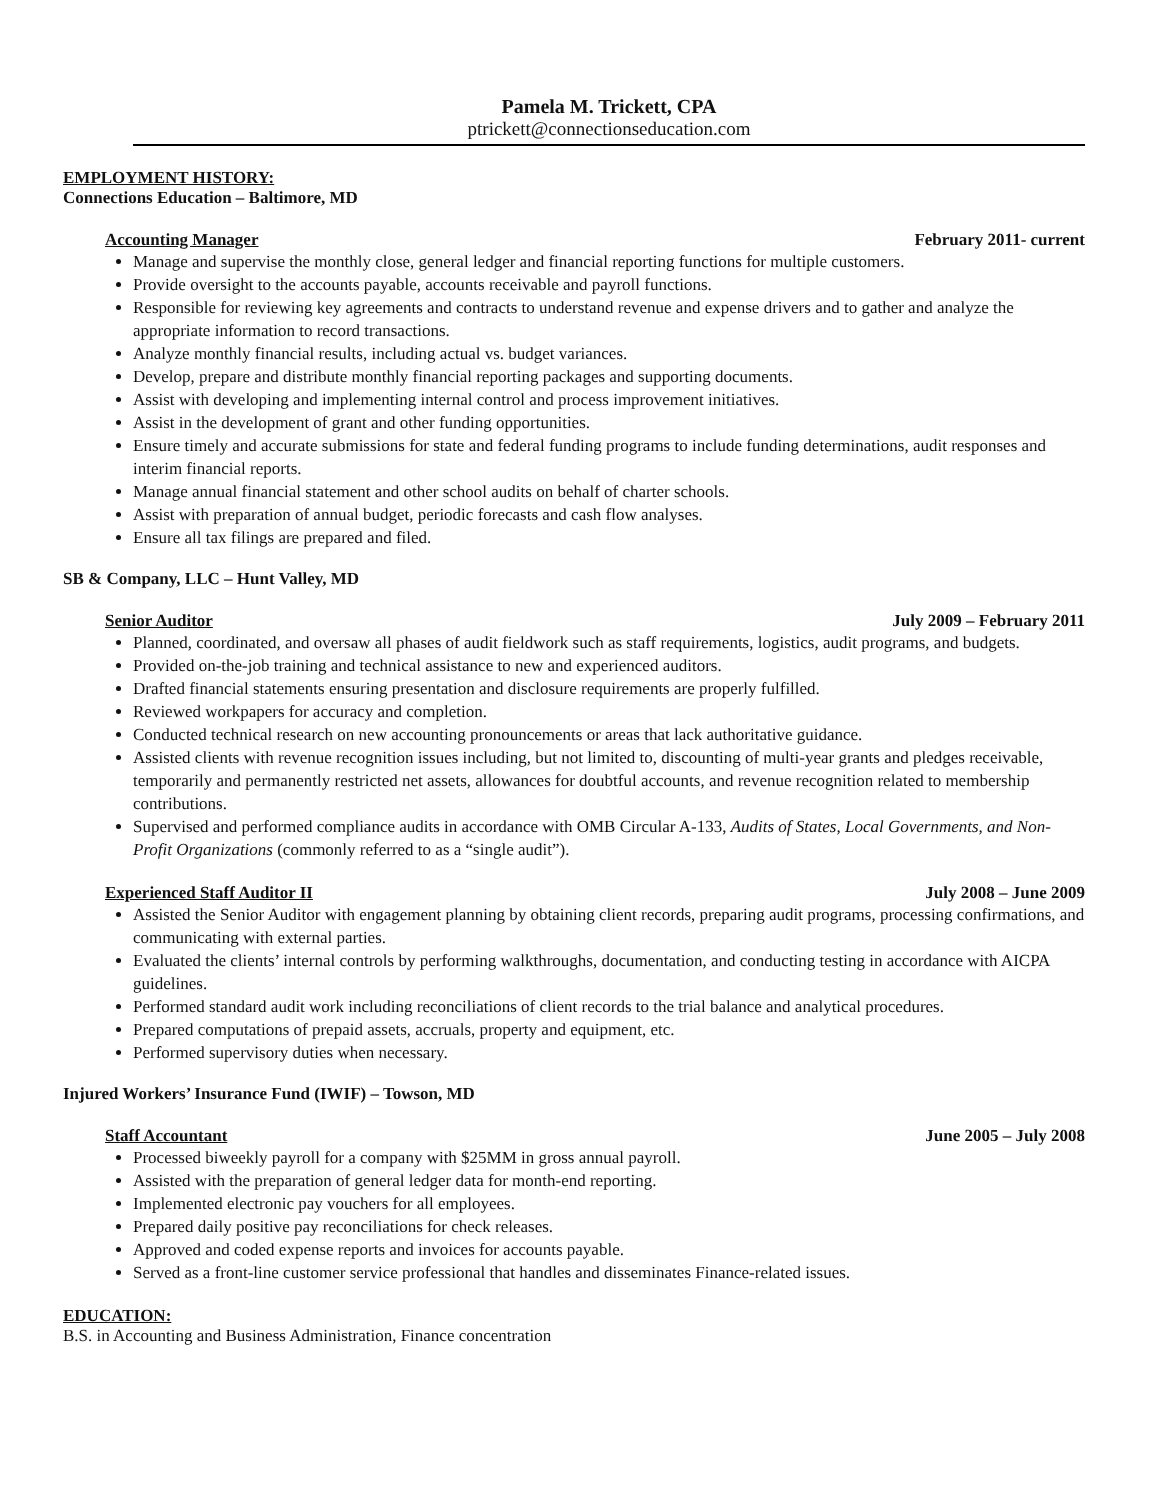Pamela M. Trickett, CPA
ptrickett@connectionseducation.com
EMPLOYMENT HISTORY:
Connections Education – Baltimore, MD
Accounting Manager February 2011- current
Manage and supervise the monthly close, general ledger and financial reporting functions for multiple customers.
Provide oversight to the accounts payable, accounts receivable and payroll functions.
Responsible for reviewing key agreements and contracts to understand revenue and expense drivers and to gather and analyze the appropriate information to record transactions.
Analyze monthly financial results, including actual vs. budget variances.
Develop, prepare and distribute monthly financial reporting packages and supporting documents.
Assist with developing and implementing internal control and process improvement initiatives.
Assist in the development of grant and other funding opportunities.
Ensure timely and accurate submissions for state and federal funding programs to include funding determinations, audit responses and interim financial reports.
Manage annual financial statement and other school audits on behalf of charter schools.
Assist with preparation of annual budget, periodic forecasts and cash flow analyses.
Ensure all tax filings are prepared and filed.
SB & Company, LLC – Hunt Valley, MD
Senior Auditor July 2009 – February 2011
Planned, coordinated, and oversaw all phases of audit fieldwork such as staff requirements, logistics, audit programs, and budgets.
Provided on-the-job training and technical assistance to new and experienced auditors.
Drafted financial statements ensuring presentation and disclosure requirements are properly fulfilled.
Reviewed workpapers for accuracy and completion.
Conducted technical research on new accounting pronouncements or areas that lack authoritative guidance.
Assisted clients with revenue recognition issues including, but not limited to, discounting of multi-year grants and pledges receivable, temporarily and permanently restricted net assets, allowances for doubtful accounts, and revenue recognition related to membership contributions.
Supervised and performed compliance audits in accordance with OMB Circular A-133, Audits of States, Local Governments, and Non-Profit Organizations (commonly referred to as a “single audit”).
Experienced Staff Auditor II July 2008 – June 2009
Assisted the Senior Auditor with engagement planning by obtaining client records, preparing audit programs, processing confirmations, and communicating with external parties.
Evaluated the clients’ internal controls by performing walkthroughs, documentation, and conducting testing in accordance with AICPA guidelines.
Performed standard audit work including reconciliations of client records to the trial balance and analytical procedures.
Prepared computations of prepaid assets, accruals, property and equipment, etc.
Performed supervisory duties when necessary.
Injured Workers’ Insurance Fund (IWIF) – Towson, MD
Staff Accountant June 2005 – July 2008
Processed biweekly payroll for a company with $25MM in gross annual payroll.
Assisted with the preparation of general ledger data for month-end reporting.
Implemented electronic pay vouchers for all employees.
Prepared daily positive pay reconciliations for check releases.
Approved and coded expense reports and invoices for accounts payable.
Served as a front-line customer service professional that handles and disseminates Finance-related issues.
EDUCATION:
B.S. in Accounting and Business Administration, Finance concentration